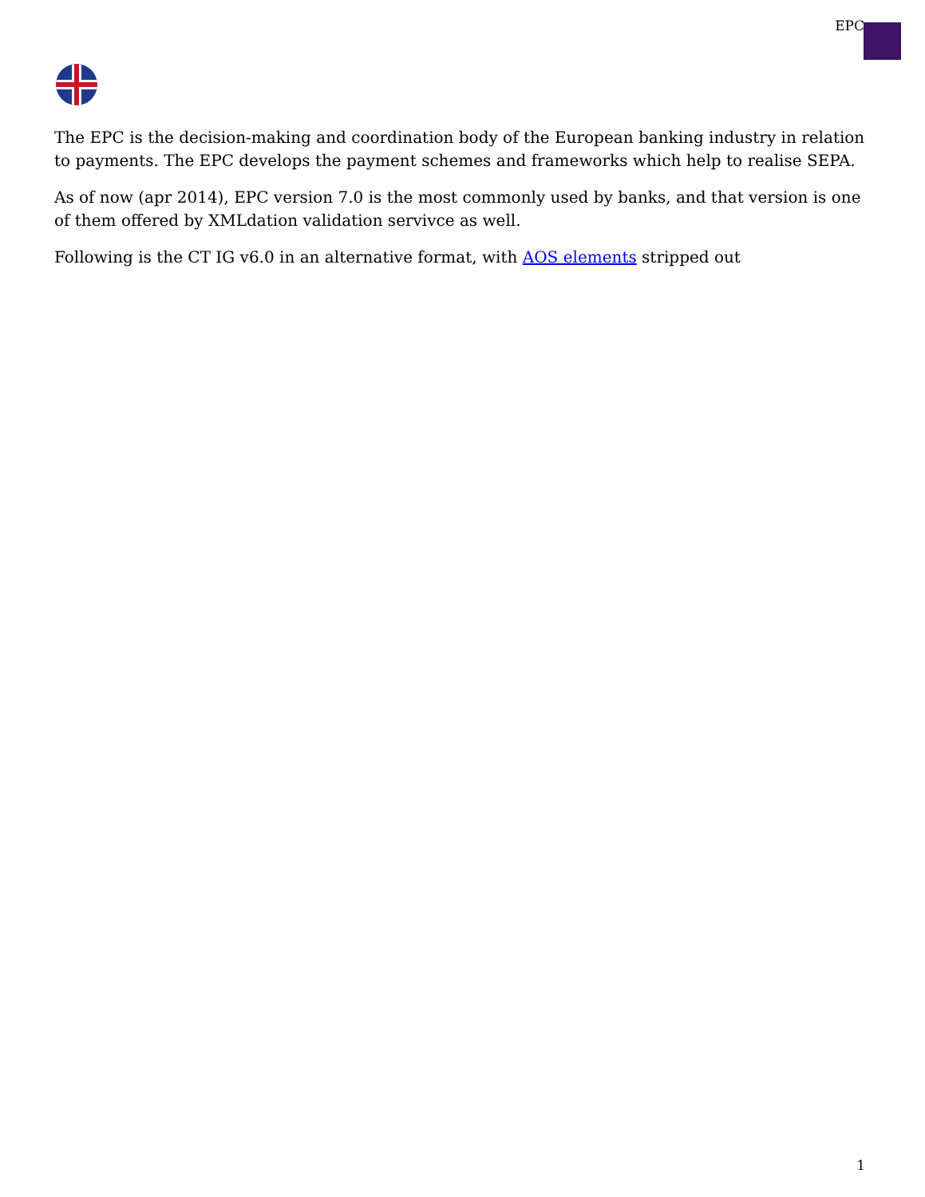EPC
The EPC is the decision-making and coordination body of the European banking industry in relation to payments. The EPC develops the payment schemes and frameworks which help to realise SEPA.
As of now (apr 2014), EPC version 7.0 is the most commonly used by banks, and that version is one of them offered by XMLdation validation servivce as well.
Following is the CT IG v6.0 in an alternative format, with AOS elements stripped out
1